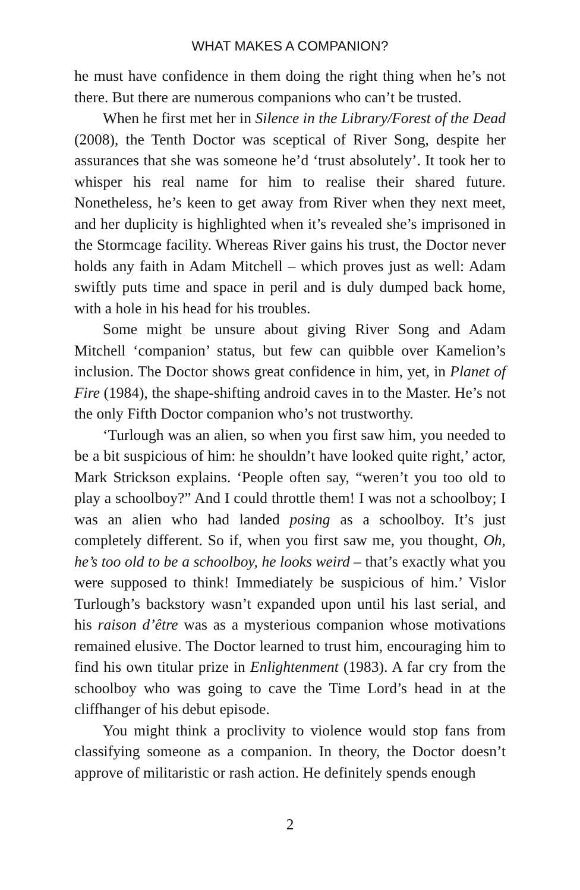WHAT MAKES A COMPANION?
he must have confidence in them doing the right thing when he’s not there. But there are numerous companions who can’t be trusted.
When he first met her in Silence in the Library/Forest of the Dead (2008), the Tenth Doctor was sceptical of River Song, despite her assurances that she was someone he’d ‘trust absolutely’. It took her to whisper his real name for him to realise their shared future. Nonetheless, he’s keen to get away from River when they next meet, and her duplicity is highlighted when it’s revealed she’s imprisoned in the Stormcage facility. Whereas River gains his trust, the Doctor never holds any faith in Adam Mitchell – which proves just as well: Adam swiftly puts time and space in peril and is duly dumped back home, with a hole in his head for his troubles.
Some might be unsure about giving River Song and Adam Mitchell ‘companion’ status, but few can quibble over Kamelion’s inclusion. The Doctor shows great confidence in him, yet, in Planet of Fire (1984), the shape-shifting android caves in to the Master. He’s not the only Fifth Doctor companion who’s not trustworthy.
‘Turlough was an alien, so when you first saw him, you needed to be a bit suspicious of him: he shouldn’t have looked quite right,’ actor, Mark Strickson explains. ‘People often say, “weren’t you too old to play a schoolboy?” And I could throttle them! I was not a schoolboy; I was an alien who had landed posing as a schoolboy. It’s just completely different. So if, when you first saw me, you thought, Oh, he’s too old to be a schoolboy, he looks weird – that’s exactly what you were supposed to think! Immediately be suspicious of him.’ Vislor Turlough’s backstory wasn’t expanded upon until his last serial, and his raison d’être was as a mysterious companion whose motivations remained elusive. The Doctor learned to trust him, encouraging him to find his own titular prize in Enlightenment (1983). A far cry from the schoolboy who was going to cave the Time Lord’s head in at the cliffhanger of his debut episode.
You might think a proclivity to violence would stop fans from classifying someone as a companion. In theory, the Doctor doesn’t approve of militaristic or rash action. He definitely spends enough
2